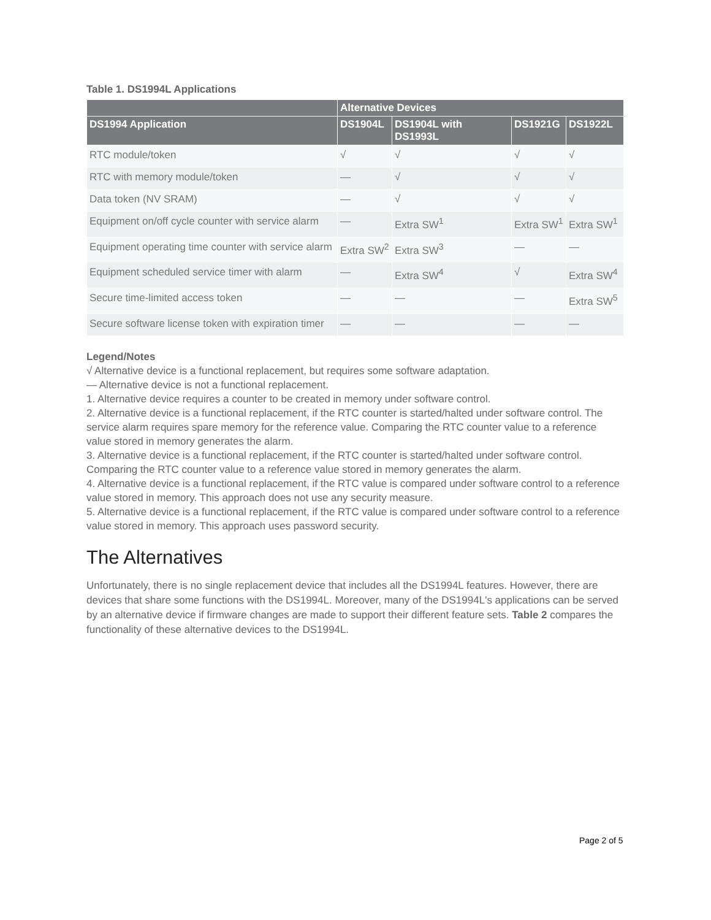Table 1. DS1994L Applications
| | Alternative Devices | | | |
| --- | --- | --- | --- | --- |
| DS1994 Application | DS1904L | DS1904L with DS1993L | DS1921G | DS1922L |
| RTC module/token | √ | √ | √ | √ |
| RTC with memory module/token | — | √ | √ | √ |
| Data token (NV SRAM) | — | √ | √ | √ |
| Equipment on/off cycle counter with service alarm | — | Extra SW<sup>1</sup> | Extra SW<sup>1</sup> | Extra SW<sup>1</sup> |
| Equipment operating time counter with service alarm | Extra SW<sup>2</sup> | Extra SW<sup>3</sup> | — | — |
| Equipment scheduled service timer with alarm | — | Extra SW<sup>4</sup> | √ | Extra SW<sup>4</sup> |
| Secure time-limited access token | — | — | — | Extra SW<sup>5</sup> |
| Secure software license token with expiration timer | — | — | — | — |
Legend/Notes
√ Alternative device is a functional replacement, but requires some software adaptation.
— Alternative device is not a functional replacement.
1. Alternative device requires a counter to be created in memory under software control.
2. Alternative device is a functional replacement, if the RTC counter is started/halted under software control. The service alarm requires spare memory for the reference value. Comparing the RTC counter value to a reference value stored in memory generates the alarm.
3. Alternative device is a functional replacement, if the RTC counter is started/halted under software control. Comparing the RTC counter value to a reference value stored in memory generates the alarm.
4. Alternative device is a functional replacement, if the RTC value is compared under software control to a reference value stored in memory. This approach does not use any security measure.
5. Alternative device is a functional replacement, if the RTC value is compared under software control to a reference value stored in memory. This approach uses password security.
The Alternatives
Unfortunately, there is no single replacement device that includes all the DS1994L features. However, there are devices that share some functions with the DS1994L. Moreover, many of the DS1994L's applications can be served by an alternative device if firmware changes are made to support their different feature sets. Table 2 compares the functionality of these alternative devices to the DS1994L.
Page 2 of 5